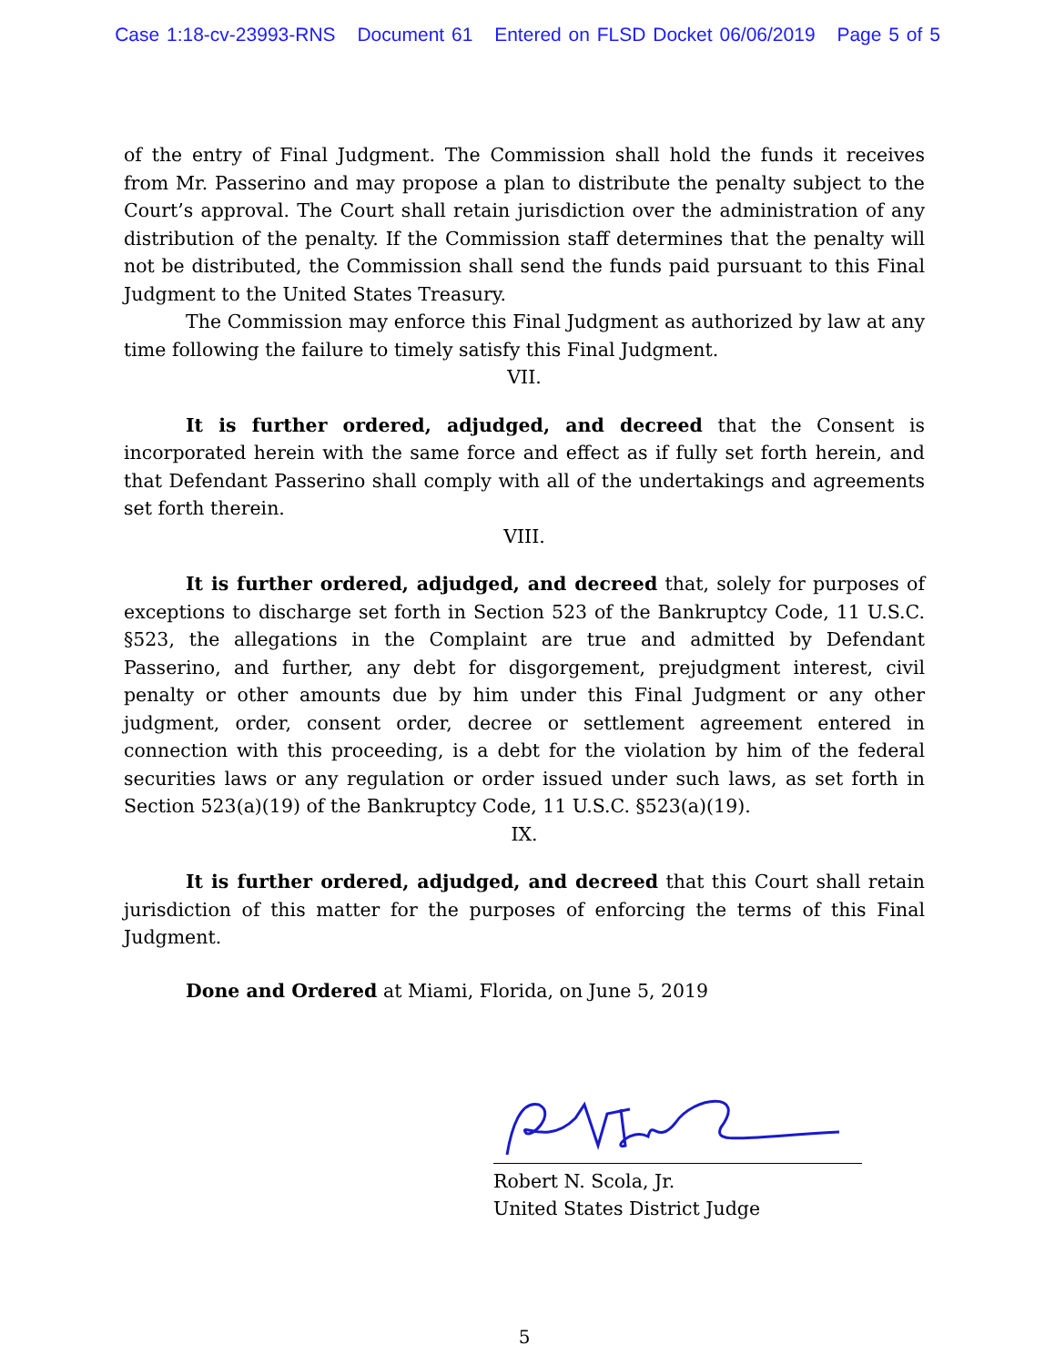Case 1:18-cv-23993-RNS Document 61 Entered on FLSD Docket 06/06/2019 Page 5 of 5
of the entry of Final Judgment. The Commission shall hold the funds it receives from Mr. Passerino and may propose a plan to distribute the penalty subject to the Court’s approval. The Court shall retain jurisdiction over the administration of any distribution of the penalty. If the Commission staff determines that the penalty will not be distributed, the Commission shall send the funds paid pursuant to this Final Judgment to the United States Treasury.
The Commission may enforce this Final Judgment as authorized by law at any time following the failure to timely satisfy this Final Judgment.
VII.
It is further ordered, adjudged, and decreed that the Consent is incorporated herein with the same force and effect as if fully set forth herein, and that Defendant Passerino shall comply with all of the undertakings and agreements set forth therein.
VIII.
It is further ordered, adjudged, and decreed that, solely for purposes of exceptions to discharge set forth in Section 523 of the Bankruptcy Code, 11 U.S.C. §523, the allegations in the Complaint are true and admitted by Defendant Passerino, and further, any debt for disgorgement, prejudgment interest, civil penalty or other amounts due by him under this Final Judgment or any other judgment, order, consent order, decree or settlement agreement entered in connection with this proceeding, is a debt for the violation by him of the federal securities laws or any regulation or order issued under such laws, as set forth in Section 523(a)(19) of the Bankruptcy Code, 11 U.S.C. §523(a)(19).
IX.
It is further ordered, adjudged, and decreed that this Court shall retain jurisdiction of this matter for the purposes of enforcing the terms of this Final Judgment.
Done and Ordered at Miami, Florida, on June 5, 2019
Robert N. Scola, Jr.
United States District Judge
5